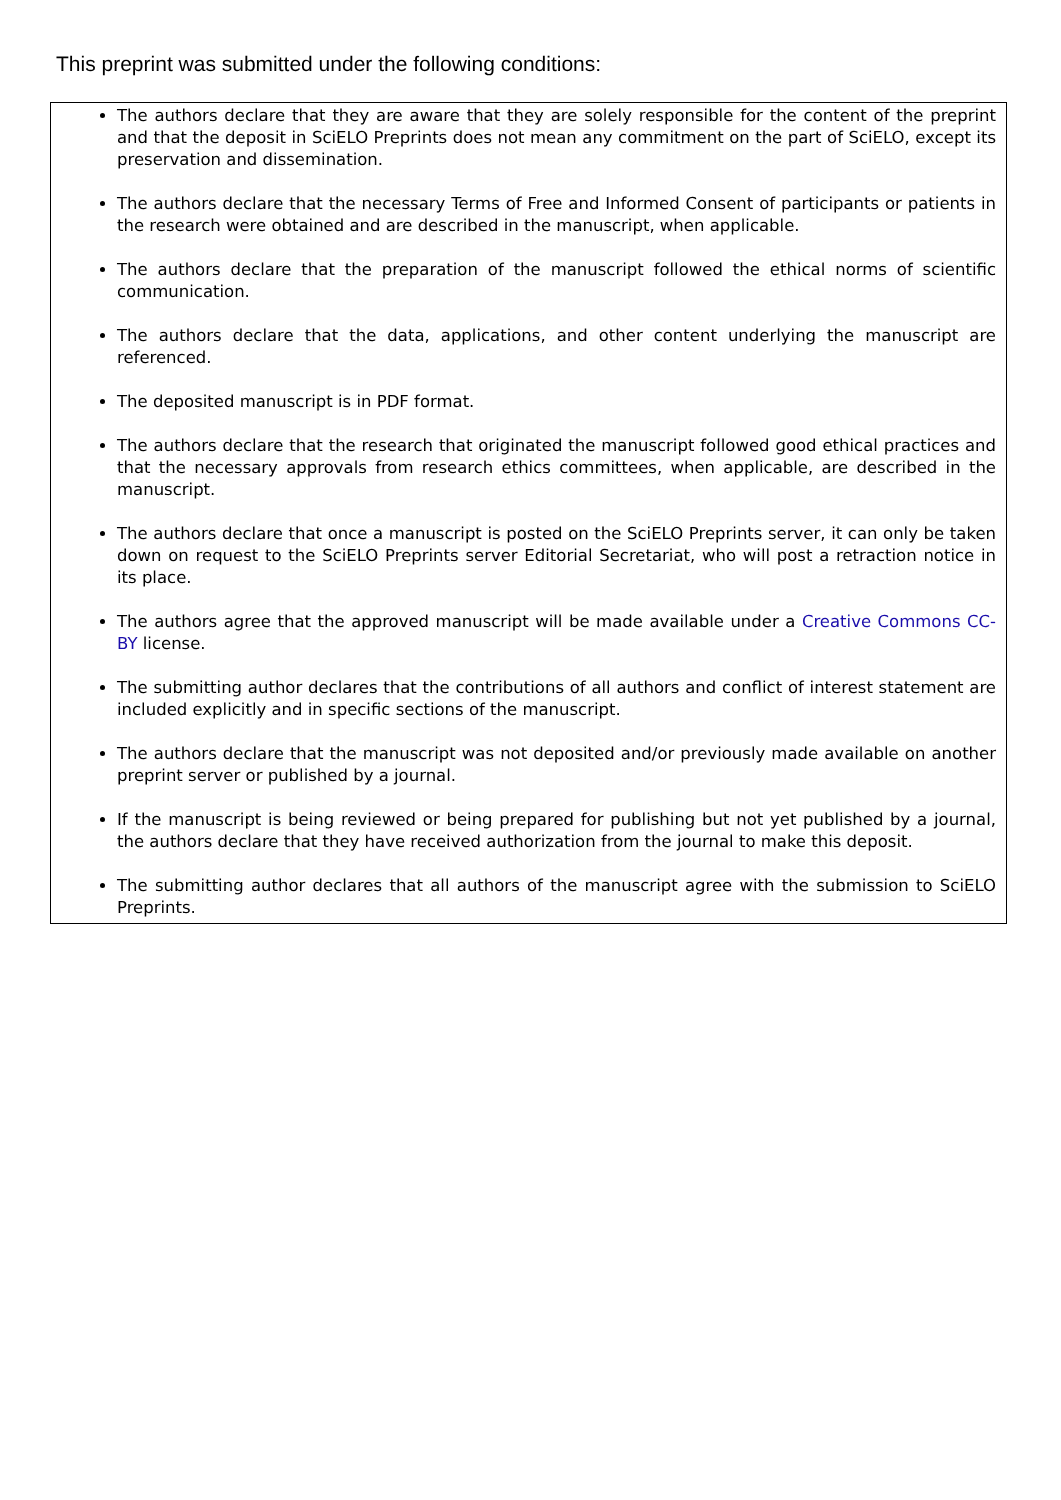This preprint was submitted under the following conditions:
The authors declare that they are aware that they are solely responsible for the content of the preprint and that the deposit in SciELO Preprints does not mean any commitment on the part of SciELO, except its preservation and dissemination.
The authors declare that the necessary Terms of Free and Informed Consent of participants or patients in the research were obtained and are described in the manuscript, when applicable.
The authors declare that the preparation of the manuscript followed the ethical norms of scientific communication.
The authors declare that the data, applications, and other content underlying the manuscript are referenced.
The deposited manuscript is in PDF format.
The authors declare that the research that originated the manuscript followed good ethical practices and that the necessary approvals from research ethics committees, when applicable, are described in the manuscript.
The authors declare that once a manuscript is posted on the SciELO Preprints server, it can only be taken down on request to the SciELO Preprints server Editorial Secretariat, who will post a retraction notice in its place.
The authors agree that the approved manuscript will be made available under a Creative Commons CC-BY license.
The submitting author declares that the contributions of all authors and conflict of interest statement are included explicitly and in specific sections of the manuscript.
The authors declare that the manuscript was not deposited and/or previously made available on another preprint server or published by a journal.
If the manuscript is being reviewed or being prepared for publishing but not yet published by a journal, the authors declare that they have received authorization from the journal to make this deposit.
The submitting author declares that all authors of the manuscript agree with the submission to SciELO Preprints.